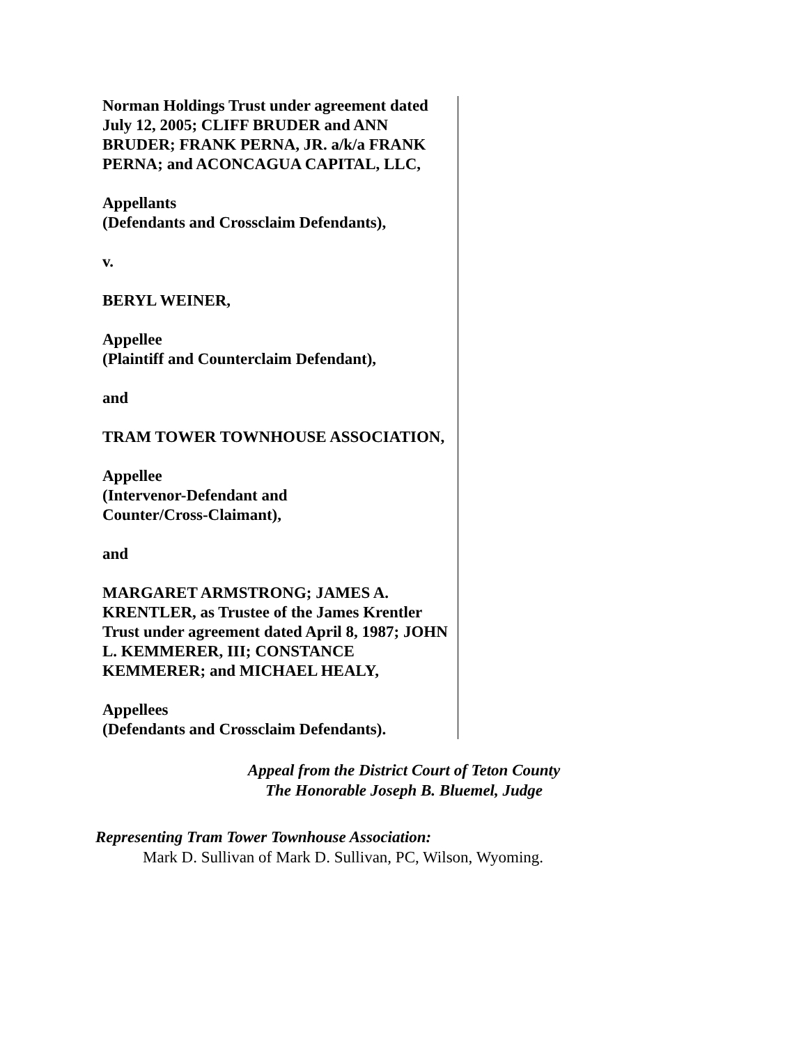Norman Holdings Trust under agreement dated July 12, 2005; CLIFF BRUDER and ANN BRUDER; FRANK PERNA, JR. a/k/a FRANK PERNA; and ACONCAGUA CAPITAL, LLC,
Appellants
(Defendants and Crossclaim Defendants),
v.
BERYL WEINER,
Appellee
(Plaintiff and Counterclaim Defendant),
and
TRAM TOWER TOWNHOUSE ASSOCIATION,
Appellee
(Intervenor-Defendant and
Counter/Cross-Claimant),
and
MARGARET ARMSTRONG; JAMES A. KRENTLER, as Trustee of the James Krentler Trust under agreement dated April 8, 1987; JOHN L. KEMMERER, III; CONSTANCE KEMMERER; and MICHAEL HEALY,
Appellees
(Defendants and Crossclaim Defendants).
Appeal from the District Court of Teton County
The Honorable Joseph B. Bluemel, Judge
Representing Tram Tower Townhouse Association:
Mark D. Sullivan of Mark D. Sullivan, PC, Wilson, Wyoming.